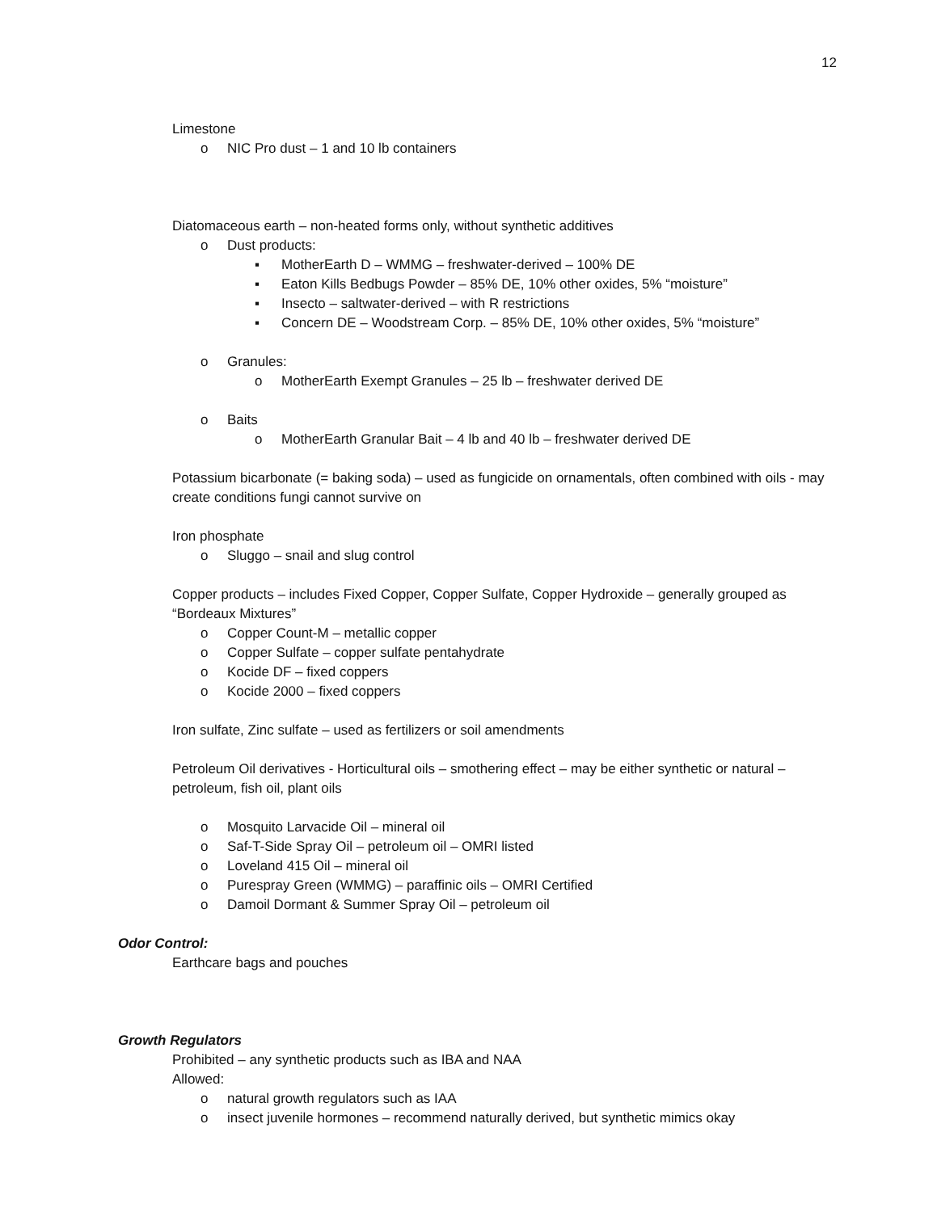12
Limestone
o NIC Pro dust – 1 and 10 lb containers
Diatomaceous earth – non-heated forms only, without synthetic additives
o Dust products:
▪ MotherEarth D – WMMG – freshwater-derived – 100% DE
▪ Eaton Kills Bedbugs Powder – 85% DE, 10% other oxides, 5% “moisture”
▪ Insecto – saltwater-derived – with R restrictions
▪ Concern DE – Woodstream Corp. – 85% DE, 10% other oxides, 5% “moisture”
o Granules:
o MotherEarth Exempt Granules – 25 lb – freshwater derived DE
o Baits
o MotherEarth Granular Bait – 4 lb and 40 lb – freshwater derived DE
Potassium bicarbonate (= baking soda) – used as fungicide on ornamentals, often combined with oils - may create conditions fungi cannot survive on
Iron phosphate
o Sluggo – snail and slug control
Copper products – includes Fixed Copper, Copper Sulfate, Copper Hydroxide – generally grouped as “Bordeaux Mixtures”
o Copper Count-M – metallic copper
o Copper Sulfate – copper sulfate pentahydrate
o Kocide DF – fixed coppers
o Kocide 2000 – fixed coppers
Iron sulfate, Zinc sulfate – used as fertilizers or soil amendments
Petroleum Oil derivatives - Horticultural oils – smothering effect – may be either synthetic or natural – petroleum, fish oil, plant oils
o Mosquito Larvacide Oil – mineral oil
o Saf-T-Side Spray Oil – petroleum oil – OMRI listed
o Loveland 415 Oil – mineral oil
o Purespray Green (WMMG) – paraffinic oils – OMRI Certified
o Damoil Dormant & Summer Spray Oil – petroleum oil
Odor Control:
Earthcare bags and pouches
Growth Regulators
Prohibited – any synthetic products such as IBA and NAA
Allowed:
o natural growth regulators such as IAA
o insect juvenile hormones – recommend naturally derived, but synthetic mimics okay